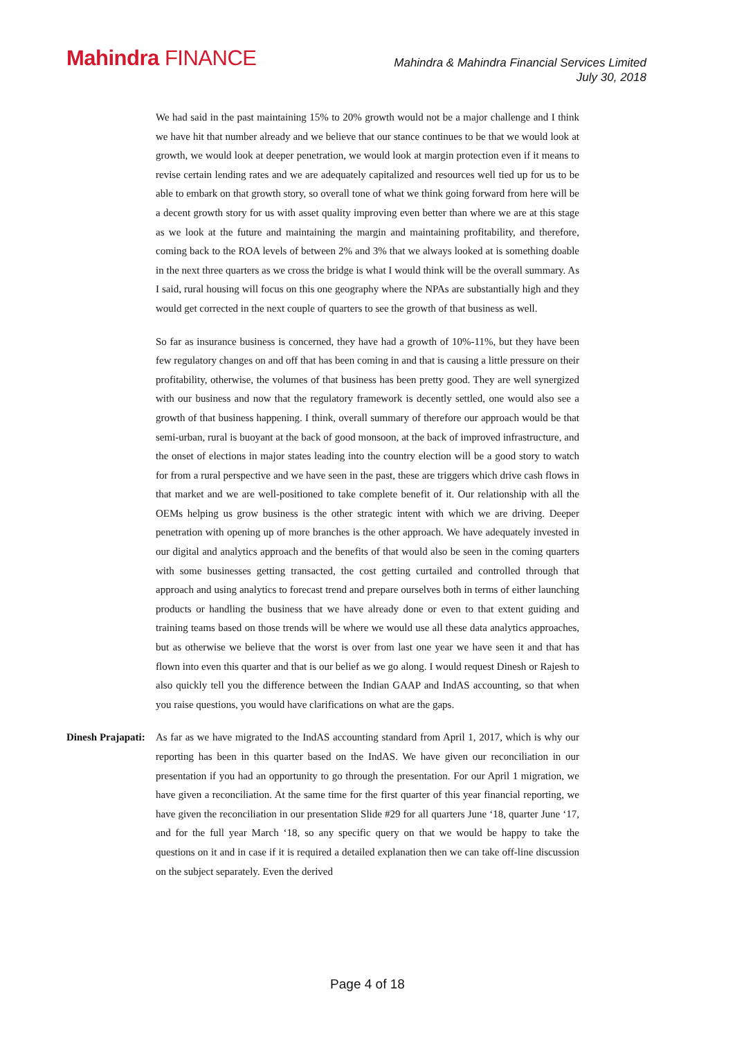Mahindra FINANCE
Mahindra & Mahindra Financial Services Limited
July 30, 2018
We had said in the past maintaining 15% to 20% growth would not be a major challenge and I think we have hit that number already and we believe that our stance continues to be that we would look at growth, we would look at deeper penetration, we would look at margin protection even if it means to revise certain lending rates and we are adequately capitalized and resources well tied up for us to be able to embark on that growth story, so overall tone of what we think going forward from here will be a decent growth story for us with asset quality improving even better than where we are at this stage as we look at the future and maintaining the margin and maintaining profitability, and therefore, coming back to the ROA levels of between 2% and 3% that we always looked at is something doable in the next three quarters as we cross the bridge is what I would think will be the overall summary. As I said, rural housing will focus on this one geography where the NPAs are substantially high and they would get corrected in the next couple of quarters to see the growth of that business as well.
So far as insurance business is concerned, they have had a growth of 10%-11%, but they have been few regulatory changes on and off that has been coming in and that is causing a little pressure on their profitability, otherwise, the volumes of that business has been pretty good. They are well synergized with our business and now that the regulatory framework is decently settled, one would also see a growth of that business happening. I think, overall summary of therefore our approach would be that semi-urban, rural is buoyant at the back of good monsoon, at the back of improved infrastructure, and the onset of elections in major states leading into the country election will be a good story to watch for from a rural perspective and we have seen in the past, these are triggers which drive cash flows in that market and we are well-positioned to take complete benefit of it. Our relationship with all the OEMs helping us grow business is the other strategic intent with which we are driving. Deeper penetration with opening up of more branches is the other approach. We have adequately invested in our digital and analytics approach and the benefits of that would also be seen in the coming quarters with some businesses getting transacted, the cost getting curtailed and controlled through that approach and using analytics to forecast trend and prepare ourselves both in terms of either launching products or handling the business that we have already done or even to that extent guiding and training teams based on those trends will be where we would use all these data analytics approaches, but as otherwise we believe that the worst is over from last one year we have seen it and that has flown into even this quarter and that is our belief as we go along. I would request Dinesh or Rajesh to also quickly tell you the difference between the Indian GAAP and IndAS accounting, so that when you raise questions, you would have clarifications on what are the gaps.
Dinesh Prajapati: As far as we have migrated to the IndAS accounting standard from April 1, 2017, which is why our reporting has been in this quarter based on the IndAS. We have given our reconciliation in our presentation if you had an opportunity to go through the presentation. For our April 1 migration, we have given a reconciliation. At the same time for the first quarter of this year financial reporting, we have given the reconciliation in our presentation Slide #29 for all quarters June ‘18, quarter June ‘17, and for the full year March ‘18, so any specific query on that we would be happy to take the questions on it and in case if it is required a detailed explanation then we can take off-line discussion on the subject separately. Even the derived
Page 4 of 18